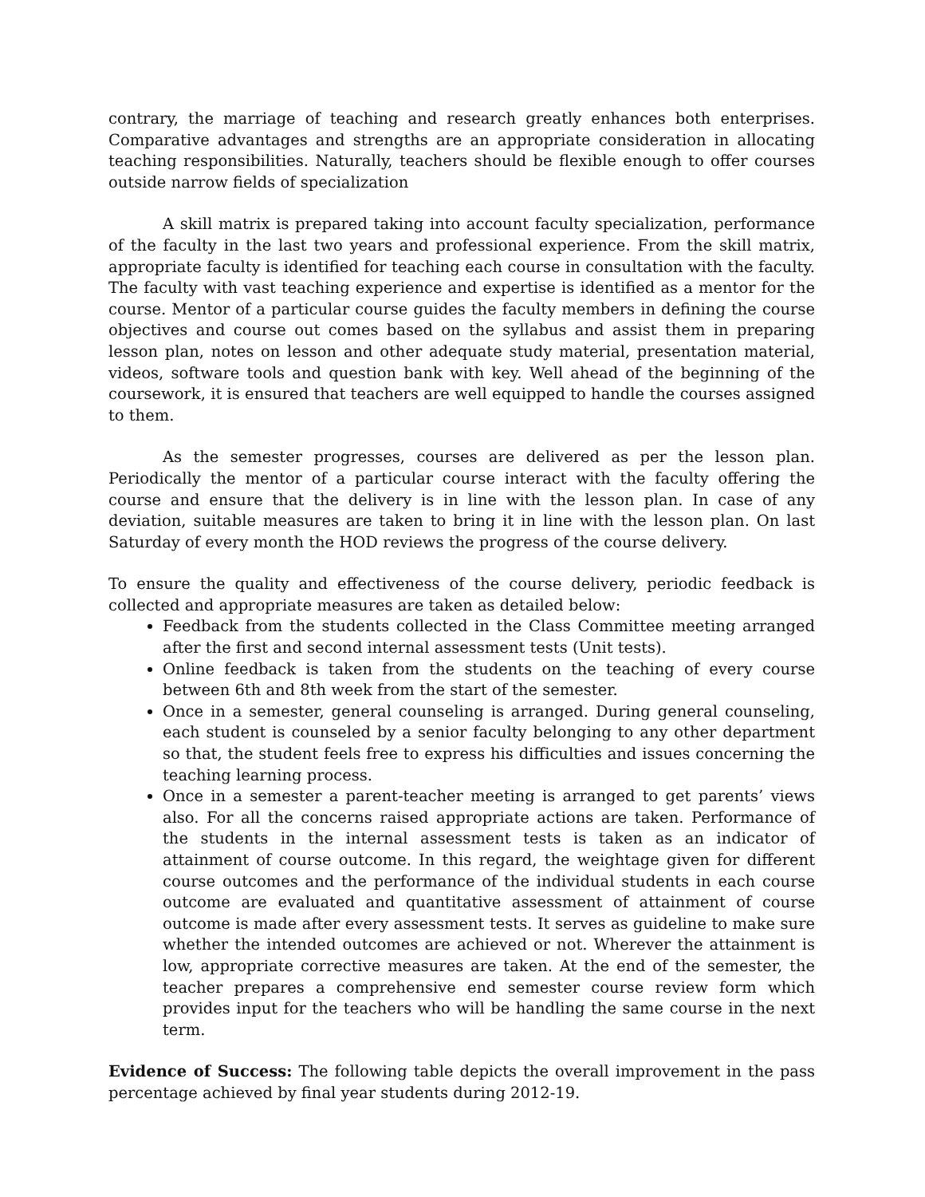contrary, the marriage of teaching and research greatly enhances both enterprises. Comparative advantages and strengths are an appropriate consideration in allocating teaching responsibilities. Naturally, teachers should be flexible enough to offer courses outside narrow fields of specialization
A skill matrix is prepared taking into account faculty specialization, performance of the faculty in the last two years and professional experience. From the skill matrix, appropriate faculty is identified for teaching each course in consultation with the faculty. The faculty with vast teaching experience and expertise is identified as a mentor for the course. Mentor of a particular course guides the faculty members in defining the course objectives and course out comes based on the syllabus and assist them in preparing lesson plan, notes on lesson and other adequate study material, presentation material, videos, software tools and question bank with key. Well ahead of the beginning of the coursework, it is ensured that teachers are well equipped to handle the courses assigned to them.
As the semester progresses, courses are delivered as per the lesson plan. Periodically the mentor of a particular course interact with the faculty offering the course and ensure that the delivery is in line with the lesson plan. In case of any deviation, suitable measures are taken to bring it in line with the lesson plan. On last Saturday of every month the HOD reviews the progress of the course delivery.
To ensure the quality and effectiveness of the course delivery, periodic feedback is collected and appropriate measures are taken as detailed below:
Feedback from the students collected in the Class Committee meeting arranged after the first and second internal assessment tests (Unit tests).
Online feedback is taken from the students on the teaching of every course between 6th and 8th week from the start of the semester.
Once in a semester, general counseling is arranged. During general counseling, each student is counseled by a senior faculty belonging to any other department so that, the student feels free to express his difficulties and issues concerning the teaching learning process.
Once in a semester a parent-teacher meeting is arranged to get parents’ views also. For all the concerns raised appropriate actions are taken. Performance of the students in the internal assessment tests is taken as an indicator of attainment of course outcome. In this regard, the weightage given for different course outcomes and the performance of the individual students in each course outcome are evaluated and quantitative assessment of attainment of course outcome is made after every assessment tests. It serves as guideline to make sure whether the intended outcomes are achieved or not. Wherever the attainment is low, appropriate corrective measures are taken. At the end of the semester, the teacher prepares a comprehensive end semester course review form which provides input for the teachers who will be handling the same course in the next term.
Evidence of Success: The following table depicts the overall improvement in the pass percentage achieved by final year students during 2012-19.